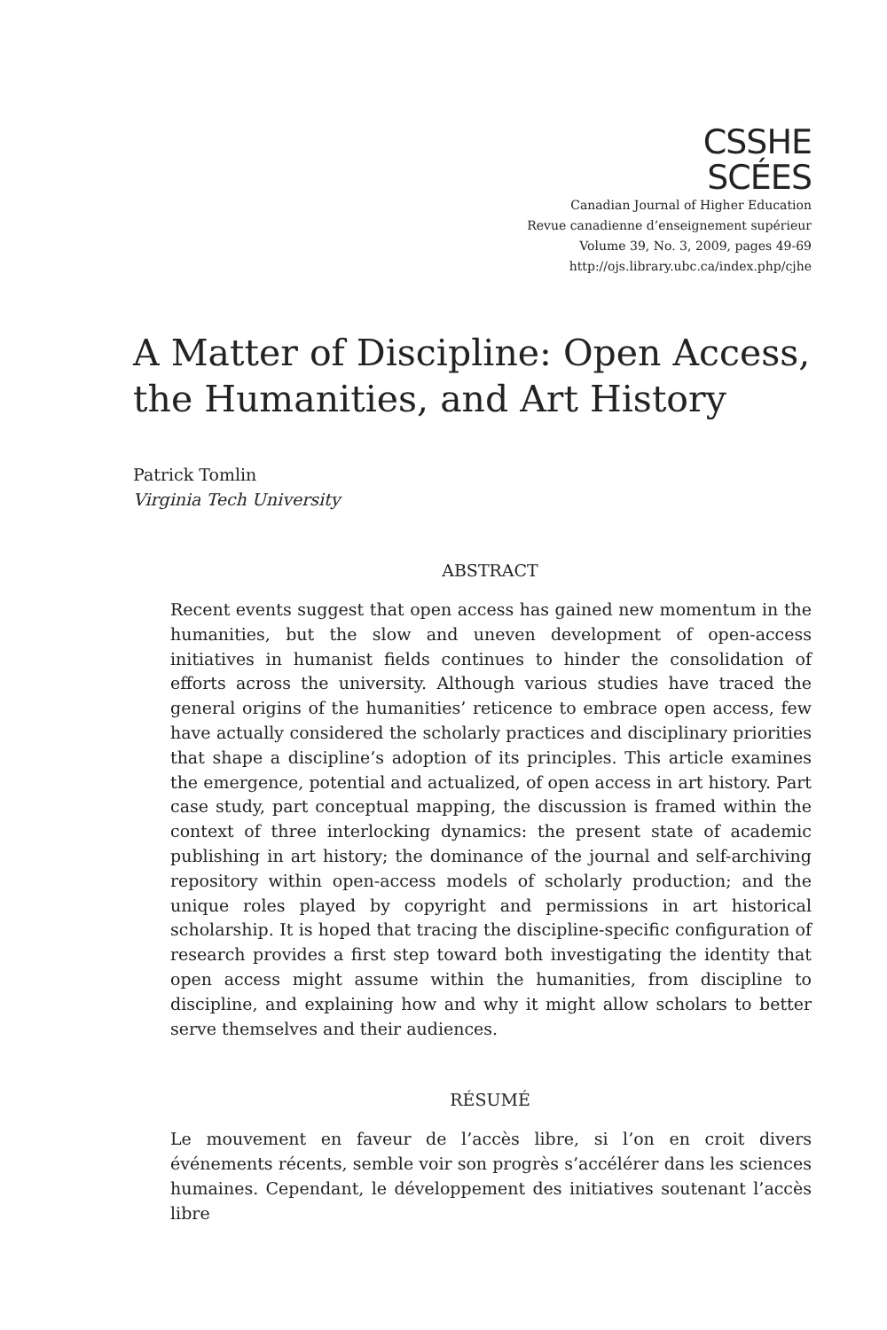CSSHE
SCÉES
Canadian Journal of Higher Education
Revue canadienne d’enseignement supérieur
Volume 39, No. 3, 2009, pages 49-69
http://ojs.library.ubc.ca/index.php/cjhe
A Matter of Discipline: Open Access,
the Humanities, and Art History
Patrick Tomlin
Virginia Tech University
ABSTRACT
Recent events suggest that open access has gained new momentum in the humanities, but the slow and uneven development of open-access initiatives in humanist fields continues to hinder the consolidation of efforts across the university. Although various studies have traced the general origins of the humanities’ reticence to embrace open access, few have actually considered the scholarly practices and disciplinary priorities that shape a discipline’s adoption of its principles. This article examines the emergence, potential and actualized, of open access in art history. Part case study, part conceptual mapping, the discussion is framed within the context of three interlocking dynamics: the present state of academic publishing in art history; the dominance of the journal and self-archiving repository within open-access models of scholarly production; and the unique roles played by copyright and permissions in art historical scholarship. It is hoped that tracing the discipline-specific configuration of research provides a first step toward both investigating the identity that open access might assume within the humanities, from discipline to discipline, and explaining how and why it might allow scholars to better serve themselves and their audiences.
RÉSUMÉ
Le mouvement en faveur de l’accès libre, si l’on en croit divers événements récents, semble voir son progrès s’accélérer dans les sciences humaines. Cependant, le développement des initiatives soutenant l’accès libre